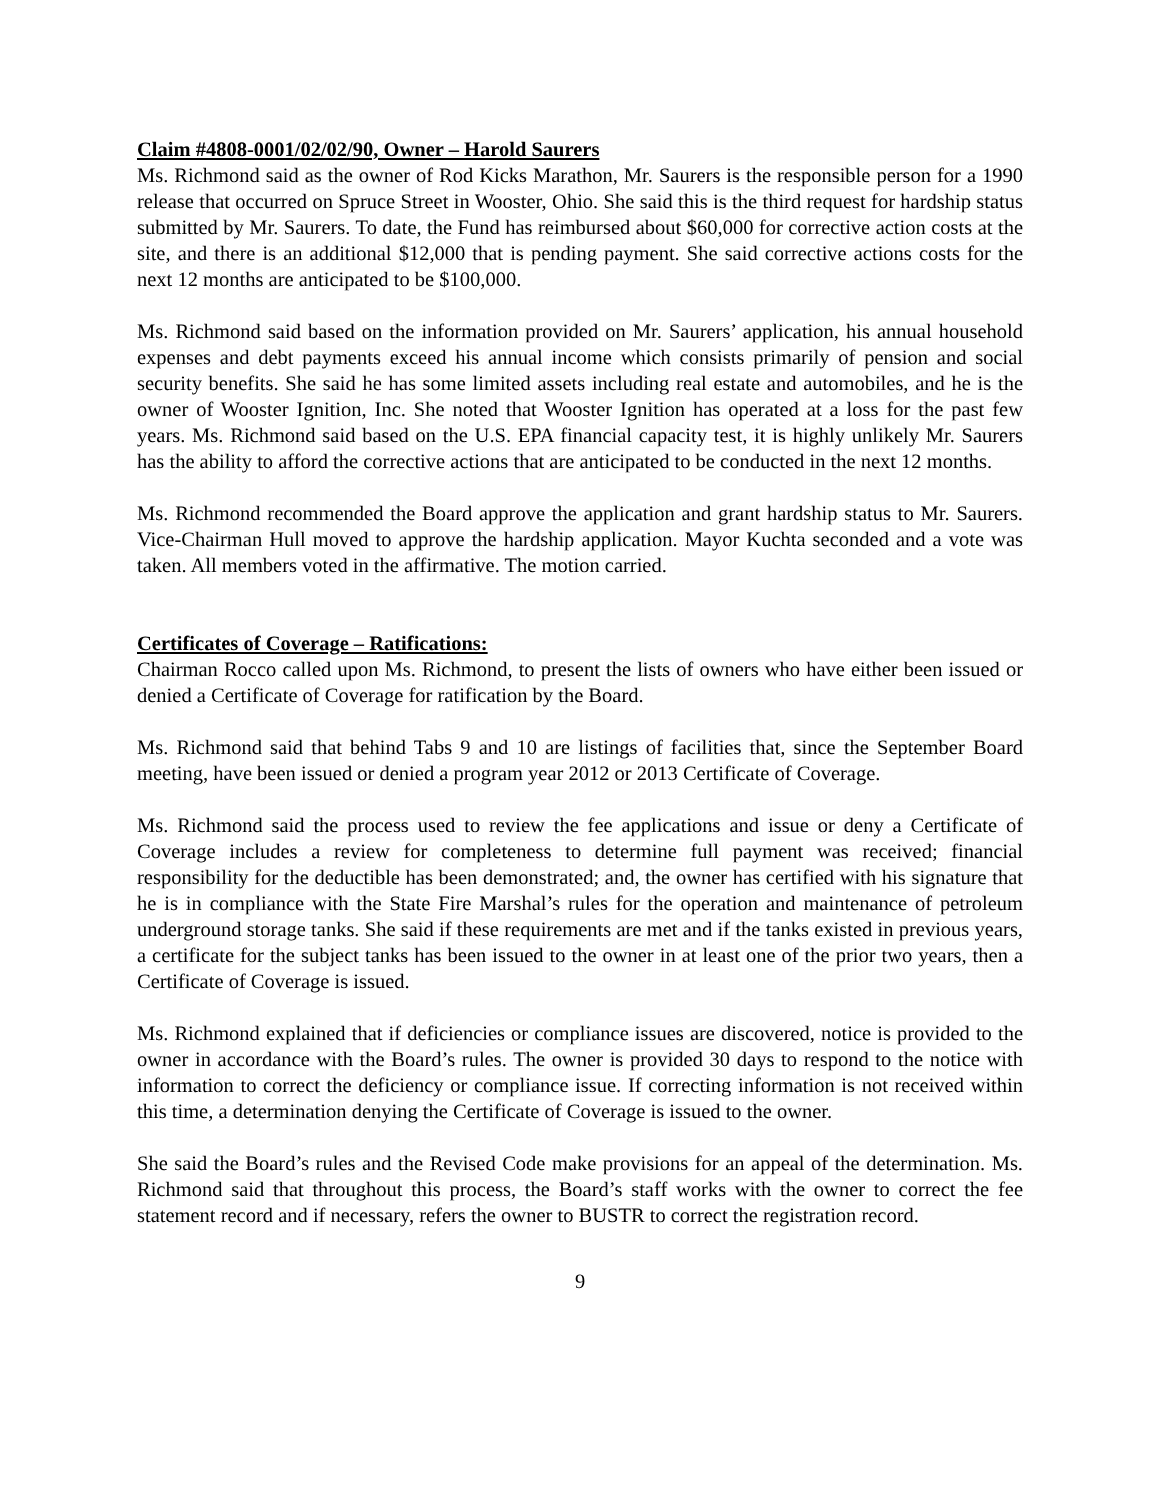Claim #4808-0001/02/02/90, Owner – Harold Saurers
Ms. Richmond said as the owner of Rod Kicks Marathon, Mr. Saurers is the responsible person for a 1990 release that occurred on Spruce Street in Wooster, Ohio. She said this is the third request for hardship status submitted by Mr. Saurers. To date, the Fund has reimbursed about $60,000 for corrective action costs at the site, and there is an additional $12,000 that is pending payment. She said corrective actions costs for the next 12 months are anticipated to be $100,000.
Ms. Richmond said based on the information provided on Mr. Saurers’ application, his annual household expenses and debt payments exceed his annual income which consists primarily of pension and social security benefits. She said he has some limited assets including real estate and automobiles, and he is the owner of Wooster Ignition, Inc. She noted that Wooster Ignition has operated at a loss for the past few years. Ms. Richmond said based on the U.S. EPA financial capacity test, it is highly unlikely Mr. Saurers has the ability to afford the corrective actions that are anticipated to be conducted in the next 12 months.
Ms. Richmond recommended the Board approve the application and grant hardship status to Mr. Saurers. Vice-Chairman Hull moved to approve the hardship application. Mayor Kuchta seconded and a vote was taken. All members voted in the affirmative. The motion carried.
Certificates of Coverage – Ratifications:
Chairman Rocco called upon Ms. Richmond, to present the lists of owners who have either been issued or denied a Certificate of Coverage for ratification by the Board.
Ms. Richmond said that behind Tabs 9 and 10 are listings of facilities that, since the September Board meeting, have been issued or denied a program year 2012 or 2013 Certificate of Coverage.
Ms. Richmond said the process used to review the fee applications and issue or deny a Certificate of Coverage includes a review for completeness to determine full payment was received; financial responsibility for the deductible has been demonstrated; and, the owner has certified with his signature that he is in compliance with the State Fire Marshal’s rules for the operation and maintenance of petroleum underground storage tanks. She said if these requirements are met and if the tanks existed in previous years, a certificate for the subject tanks has been issued to the owner in at least one of the prior two years, then a Certificate of Coverage is issued.
Ms. Richmond explained that if deficiencies or compliance issues are discovered, notice is provided to the owner in accordance with the Board’s rules. The owner is provided 30 days to respond to the notice with information to correct the deficiency or compliance issue. If correcting information is not received within this time, a determination denying the Certificate of Coverage is issued to the owner.
She said the Board’s rules and the Revised Code make provisions for an appeal of the determination. Ms. Richmond said that throughout this process, the Board’s staff works with the owner to correct the fee statement record and if necessary, refers the owner to BUSTR to correct the registration record.
9